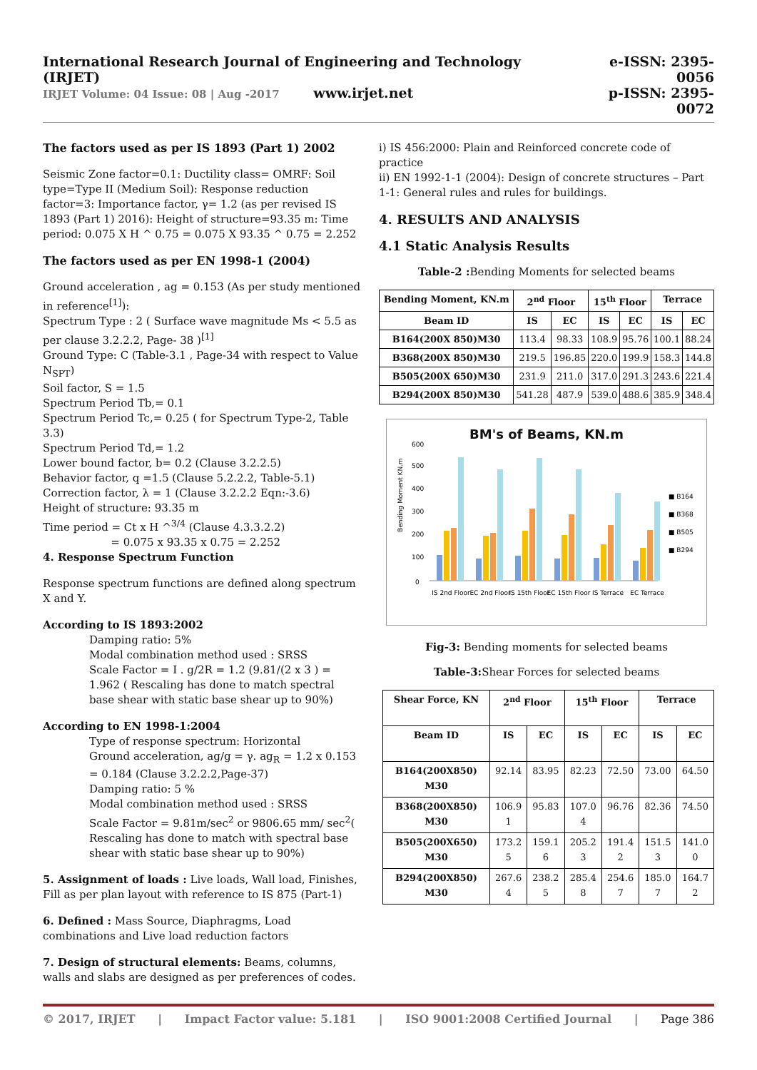International Research Journal of Engineering and Technology (IRJET)
IRJET Volume: 04 Issue: 08 | Aug -2017 www.irjet.net
e-ISSN: 2395-0056
p-ISSN: 2395-0072
The factors used as per IS 1893 (Part 1) 2002
Seismic Zone factor=0.1: Ductility class= OMRF: Soil type=Type II (Medium Soil): Response reduction factor=3: Importance factor, γ= 1.2 (as per revised IS 1893 (Part 1) 2016): Height of structure=93.35 m: Time period: 0.075 X H ^ 0.75 = 0.075 X 93.35 ^ 0.75 = 2.252
The factors used as per EN 1998-1 (2004)
Ground acceleration , ag = 0.153 (As per study mentioned in reference<sup>[1]</sup>):
Spectrum Type : 2 ( Surface wave magnitude Ms < 5.5 as per clause 3.2.2.2, Page- 38 )<sup>[1]</sup>
Ground Type: C (Table-3.1 , Page-34 with respect to Value N<sub>SPT</sub>)
Soil factor, S = 1.5
Spectrum Period Tb,= 0.1
Spectrum Period Tc,= 0.25 ( for Spectrum Type-2, Table 3.3)
Spectrum Period Td,= 1.2
Lower bound factor, b= 0.2 (Clause 3.2.2.5)
Behavior factor, q =1.5 (Clause 5.2.2.2, Table-5.1)
Correction factor, λ = 1 (Clause 3.2.2.2 Eqn:-3.6)
Height of structure: 93.35 m
Time period = Ct x H ^<sup>3/4</sup> (Clause 4.3.3.2.2)
= 0.075 x 93.35 x 0.75 = 2.252
4. Response Spectrum Function
Response spectrum functions are defined along spectrum X and Y.
According to IS 1893:2002
Damping ratio: 5%
Modal combination method used : SRSS
Scale Factor = I . g/2R = 1.2 (9.81/(2 x 3 ) = 1.962 ( Rescaling has done to match spectral base shear with static base shear up to 90%)
According to EN 1998-1:2004
Type of response spectrum: Horizontal
Ground acceleration, ag/g = γ. ag<sub>R</sub> = 1.2 x 0.153 = 0.184 (Clause 3.2.2.2,Page-37)
Damping ratio: 5 %
Modal combination method used : SRSS
Scale Factor = 9.81m/sec<sup>2</sup> or 9806.65 mm/ sec<sup>2</sup>( Rescaling has done to match with spectral base shear with static base shear up to 90%)
5. Assignment of loads : Live loads, Wall load, Finishes, Fill as per plan layout with reference to IS 875 (Part-1)
6. Defined : Mass Source, Diaphragms, Load combinations and Live load reduction factors
7. Design of structural elements: Beams, columns, walls and slabs are designed as per preferences of codes.
i) IS 456:2000: Plain and Reinforced concrete code of practice
ii) EN 1992-1-1 (2004): Design of concrete structures – Part 1-1: General rules and rules for buildings.
4. RESULTS AND ANALYSIS
4.1 Static Analysis Results
Table-2 : Bending Moments for selected beams
| Bending Moment, KN.m | 2<sup>nd</sup> Floor | | 15<sup>th</sup> Floor | | Terrace | |
| --- | --- | --- | --- | --- | --- | --- |
| Beam ID | IS | EC | IS | EC | IS | EC |
| B164(200X 850)M30 | 113.4 | 98.33 | 108.9 | 95.76 | 100.1 | 88.24 |
| B368(200X 850)M30 | 219.5 | 196.85 | 220.0 | 199.9 | 158.3 | 144.8 |
| B505(200X 650)M30 | 231.9 | 211.0 | 317.0 | 291.3 | 243.6 | 221.4 |
| B294(200X 850)M30 | 541.28 | 487.9 | 539.0 | 488.6 | 385.9 | 348.4 |
BM's of Beams, KN.m
Bending Moment KN.m
0
100
200
300
400
500
600
IS 2nd Floor
EC 2nd Floor
IS 15th Floor
EC 15th Floor
IS Terrace
EC Terrace
■ B164
■ B368
■ B505
■ B294
Fig-3: Bending moments for selected beams
Table-3: Shear Forces for selected beams
| Shear Force, KN | 2<sup>nd</sup> Floor | | 15<sup>th</sup> Floor | | Terrace | |
| --- | --- | --- | --- | --- | --- | --- |
| Beam ID | IS | EC | IS | EC | IS | EC |
| B164(200X850) M30 | 92.14 | 83.95 | 82.23 | 72.50 | 73.00 | 64.50 |
| B368(200X850) M30 | 106.9 1 | 95.83 | 107.0 4 | 96.76 | 82.36 | 74.50 |
| B505(200X650) M30 | 173.2 5 | 159.1 6 | 205.2 3 | 191.4 2 | 151.5 3 | 141.0 0 |
| B294(200X850) M30 | 267.6 4 | 238.2 5 | 285.4 8 | 254.6 7 | 185.0 7 | 164.7 2 |
© 2017, IRJET | Impact Factor value: 5.181 | ISO 9001:2008 Certified Journal | Page 386